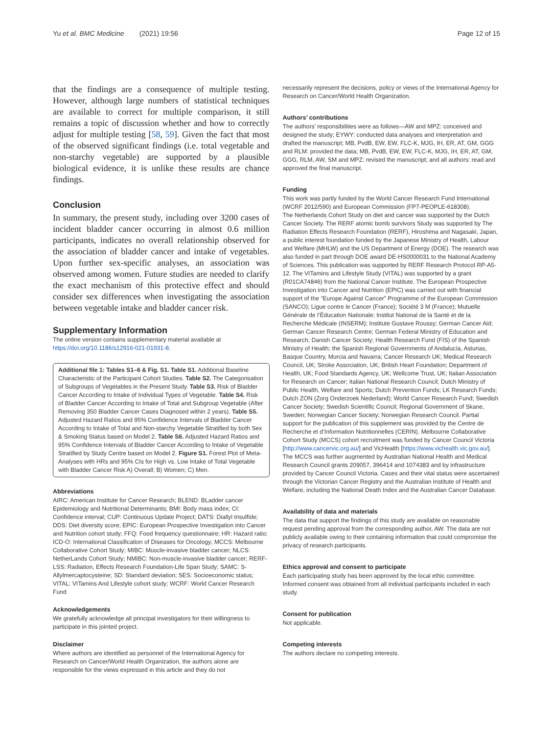Yu et al. BMC Medicine (2021) 19:56 Page 12 of 15
that the findings are a consequence of multiple testing. However, although large numbers of statistical techniques are available to correct for multiple comparison, it still remains a topic of discussion whether and how to correctly adjust for multiple testing [58, 59]. Given the fact that most of the observed significant findings (i.e. total vegetable and non-starchy vegetable) are supported by a plausible biological evidence, it is unlike these results are chance findings.
Conclusion
In summary, the present study, including over 3200 cases of incident bladder cancer occurring in almost 0.6 million participants, indicates no overall relationship observed for the association of bladder cancer and intake of vegetables. Upon further sex-specific analyses, an association was observed among women. Future studies are needed to clarify the exact mechanism of this protective effect and should consider sex differences when investigating the association between vegetable intake and bladder cancer risk.
Supplementary Information
The online version contains supplementary material available at https://doi.org/10.1186/s12916-021-01931-8.
Additional file 1: Tables S1–6 & Fig. S1. Table S1. Additional Baseline Characteristic of the Participant Cohort Studies. Table S2. The Categorisation of Subgroups of Vegetables in the Present Study. Table S3. Risk of Bladder Cancer According to Intake of Individual Types of Vegetable. Table S4. Risk of Bladder Cancer According to Intake of Total and Subgroup Vegetable (After Removing 350 Bladder Cancer Cases Diagnosed within 2 years). Table S5. Adjusted Hazard Ratios and 95% Confidence Intervals of Bladder Cancer According to Intake of Total and Non-starchy Vegetable Stratified by both Sex & Smoking Status based on Model 2. Table S6. Adjusted Hazard Ratios and 95% Confidence Intervals of Bladder Cancer According to Intake of Vegetable Stratified by Study Centre based on Model 2. Figure S1. Forest Plot of Meta-Analyses with HRs and 95% CIs for High vs. Low Intake of Total Vegetable with Bladder Cancer Risk A) Overall; B) Women; C) Men.
Abbreviations
AIRC: American Institute for Cancer Research; BLEND: BLadder cancer Epidemiology and Nutritional Determinants; BMI: Body mass index; CI: Confidence interval; CUP: Continuous Update Project; DATS: Diallyl trisulfide; DDS: Diet diversity score; EPIC: European Prospective Investigation into Cancer and Nutrition cohort study; FFQ: Food frequency questionnaire; HR: Hazard ratio; ICD-O: International Classification of Diseases for Oncology; MCCS: Melbourne Collaborative Cohort Study; MIBC: Muscle-invasive bladder cancer; NLCS: NetherLands Cohort Study; NMIBC: Non-muscle-invasive bladder cancer; RERF-LSS: Radiation, Effects Research Foundation-Life Span Study; SAMC: S-Allylmercaptocysteine; SD: Standard deviation; SES: Socioeconomic status; VITAL: VITamins And Lifestyle cohort study; WCRF: World Cancer Research Fund
Acknowledgements
We gratefully acknowledge all principal investigators for their willingness to participate in this jointed project.
Disclaimer
Where authors are identified as personnel of the International Agency for Research on Cancer/World Health Organization, the authors alone are responsible for the views expressed in this article and they do not
necessarily represent the decisions, policy or views of the International Agency for Research on Cancer/World Health Organization.
Authors’ contributions
The authors’ responsibilities were as follows—AW and MPZ: conceived and designed the study; EYWY: conducted data analyses and interpretation and drafted the manuscript; MB, PvdB, EW, EW, FLC-K, MJG, IH, ER, AT, GM, GGG and RLM: provided the data; MB, PvdB, EW, EW, FLC-K, MJG, IH, ER, AT, GM, GGG, RLM, AW, SM and MPZ: revised the manuscript; and all authors: read and approved the final manuscript.
Funding
This work was partly funded by the World Cancer Research Fund International (WCRF 2012/590) and European Commission (FP7-PEOPLE-618308).
The Netherlands Cohort Study on diet and cancer was supported by the Dutch Cancer Society. The RERF atomic bomb survivors Study was supported by The Radiation Effects Research Foundation (RERF), Hiroshima and Nagasaki, Japan, a public interest foundation funded by the Japanese Ministry of Health, Labour and Welfare (MHLW) and the US Department of Energy (DOE). The research was also funded in part through DOE award DE-HS0000031 to the National Academy of Sciences. This publication was supported by RERF Research Protocol RP-A5-12. The VITamins and Lifestyle Study (VITAL) was supported by a grant (R01CA74846) from the National Cancer Institute. The European Prospective Investigation into Cancer and Nutrition (EPIC) was carried out with financial support of the “Europe Against Cancer” Programme of the European Commission (SANCO); Ligue contre le Cancer (France); Société 3 M (France); Mutuelle Générale de l’Éducation Nationale; Institut National de la Santé et de la Recherche Médicale (INSERM); Institute Gustave Roussy; German Cancer Aid; German Cancer Research Centre; German Federal Ministry of Education and Research; Danish Cancer Society; Health Research Fund (FIS) of the Spanish Ministry of Health; the Spanish Regional Governments of Andalucía, Asturias, Basque Country, Murcia and Navarra; Cancer Research UK; Medical Research Council, UK; Stroke Association, UK; British Heart Foundation; Department of Health, UK; Food Standards Agency, UK; Wellcome Trust, UK; Italian Association for Research on Cancer; Italian National Research Council; Dutch Ministry of Public Health, Welfare and Sports; Dutch Prevention Funds; LK Research Funds; Dutch ZON (Zorg Onderzoek Nederland); World Cancer Research Fund; Swedish Cancer Society; Swedish Scientific Council; Regional Government of Skane, Sweden; Norwegian Cancer Society; Norwegian Research Council. Partial support for the publication of this supplement was provided by the Centre de Recherche et d’Information Nutritionnelles (CERIN). Melbourne Collaborative Cohort Study (MCCS) cohort recruitment was funded by Cancer Council Victoria [http://www.cancervic.org.au/] and VicHealth [https://www.vichealth.vic.gov.au/]. The MCCS was further augmented by Australian National Health and Medical Research Council grants 209057, 396414 and 1074383 and by infrastructure provided by Cancer Council Victoria. Cases and their vital status were ascertained through the Victorian Cancer Registry and the Australian Institute of Health and Welfare, including the National Death Index and the Australian Cancer Database.
Availability of data and materials
The data that support the findings of this study are available on reasonable request pending approval from the corresponding author, AW. The data are not publicly available owing to their containing information that could compromise the privacy of research participants.
Ethics approval and consent to participate
Each participating study has been approved by the local ethic committee. Informed consent was obtained from all individual participants included in each study.
Consent for publication
Not applicable.
Competing interests
The authors declare no competing interests.